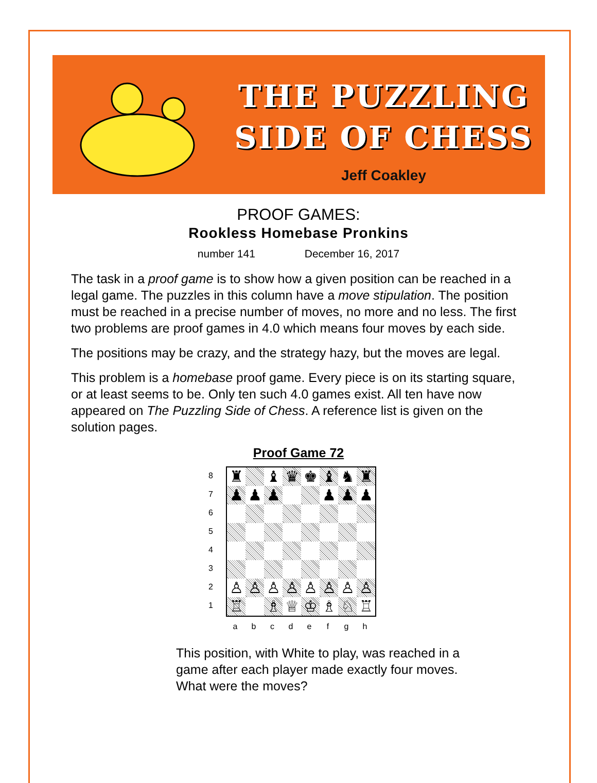THE PUZZLING
SIDE OF CHESS
Jeff Coakley
PROOF GAMES:
Rookless Homebase Pronkins
number 141 December 16, 2017
The task in a proof game is to show how a given position can be reached in a legal game. The puzzles in this column have a move stipulation. The position must be reached in a precise number of moves, no more and no less. The first two problems are proof games in 4.0 which means four moves by each side.
The positions may be crazy, and the strategy hazy, but the moves are legal.
This problem is a homebase proof game. Every piece is on its starting square, or at least seems to be. Only ten such 4.0 games exist. All ten have now appeared on The Puzzling Side of Chess. A reference list is given on the solution pages.
Proof Game 72
8
7
6
5
4
3
2
1
| ♜ | | ♝ | ♛ | ♚ | ♝ | ♞ | ♜ |
| ♟ | ♟ | ♟ | | | ♟ | ♟ | ♟ |
| ♙ | ♙ | ♙ | ♙ | ♙ | ♙ | ♙ | ♙ |
| ♖ | | ♗ | ♕ | ♔ | ♗ | ♘ | ♖ |
a b c d e f g h
This position, with White to play, was reached in a game after each player made exactly four moves. What were the moves?